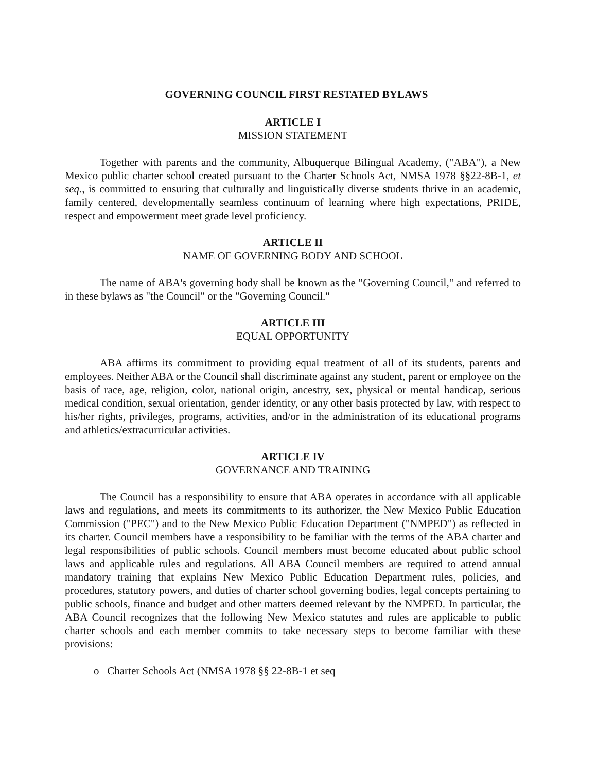GOVERNING COUNCIL FIRST RESTATED BYLAWS
ARTICLE I
MISSION STATEMENT
Together with parents and the community, Albuquerque Bilingual Academy, ("ABA"), a New Mexico public charter school created pursuant to the Charter Schools Act, NMSA 1978 §§22-8B-1, et seq., is committed to ensuring that culturally and linguistically diverse students thrive in an academic, family centered, developmentally seamless continuum of learning where high expectations, PRIDE, respect and empowerment meet grade level proficiency.
ARTICLE II
NAME OF GOVERNING BODY AND SCHOOL
The name of ABA's governing body shall be known as the "Governing Council," and referred to in these bylaws as "the Council" or the "Governing Council."
ARTICLE III
EQUAL OPPORTUNITY
ABA affirms its commitment to providing equal treatment of all of its students, parents and employees. Neither ABA or the Council shall discriminate against any student, parent or employee on the basis of race, age, religion, color, national origin, ancestry, sex, physical or mental handicap, serious medical condition, sexual orientation, gender identity, or any other basis protected by law, with respect to his/her rights, privileges, programs, activities, and/or in the administration of its educational programs and athletics/extracurricular activities.
ARTICLE IV
GOVERNANCE AND TRAINING
The Council has a responsibility to ensure that ABA operates in accordance with all applicable laws and regulations, and meets its commitments to its authorizer, the New Mexico Public Education Commission ("PEC") and to the New Mexico Public Education Department ("NMPED") as reflected in its charter. Council members have a responsibility to be familiar with the terms of the ABA charter and legal responsibilities of public schools. Council members must become educated about public school laws and applicable rules and regulations. All ABA Council members are required to attend annual mandatory training that explains New Mexico Public Education Department rules, policies, and procedures, statutory powers, and duties of charter school governing bodies, legal concepts pertaining to public schools, finance and budget and other matters deemed relevant by the NMPED. In particular, the ABA Council recognizes that the following New Mexico statutes and rules are applicable to public charter schools and each member commits to take necessary steps to become familiar with these provisions:
o Charter Schools Act (NMSA 1978 §§ 22-8B-1 et seq